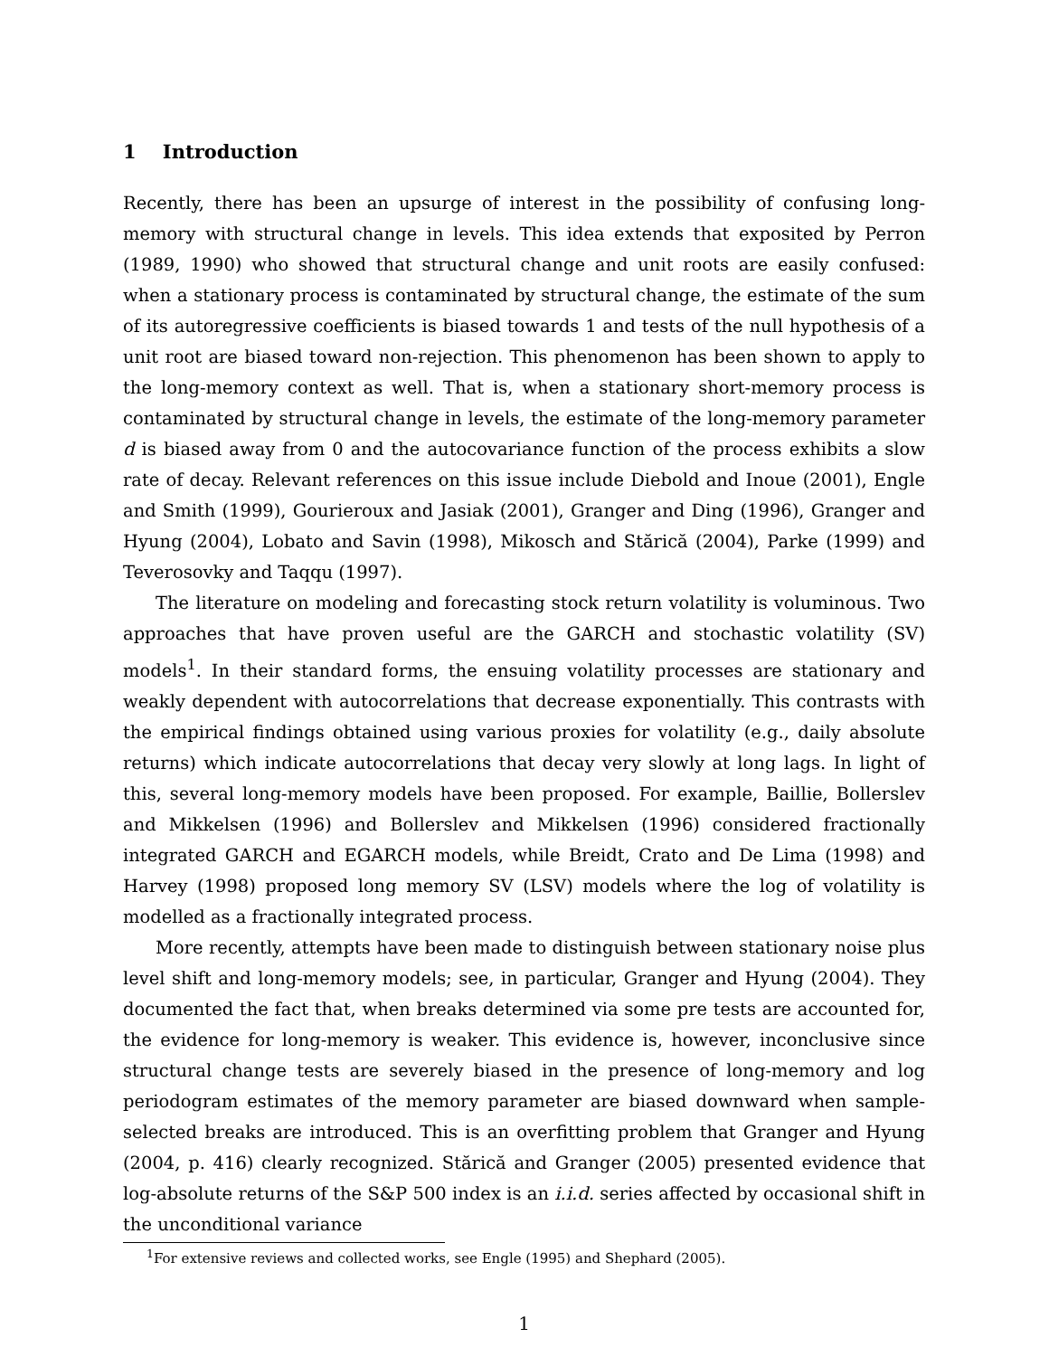1 Introduction
Recently, there has been an upsurge of interest in the possibility of confusing long-memory with structural change in levels. This idea extends that exposited by Perron (1989, 1990) who showed that structural change and unit roots are easily confused: when a stationary process is contaminated by structural change, the estimate of the sum of its autoregressive coefficients is biased towards 1 and tests of the null hypothesis of a unit root are biased toward non-rejection. This phenomenon has been shown to apply to the long-memory context as well. That is, when a stationary short-memory process is contaminated by structural change in levels, the estimate of the long-memory parameter d is biased away from 0 and the autocovariance function of the process exhibits a slow rate of decay. Relevant references on this issue include Diebold and Inoue (2001), Engle and Smith (1999), Gourieroux and Jasiak (2001), Granger and Ding (1996), Granger and Hyung (2004), Lobato and Savin (1998), Mikosch and Stărică (2004), Parke (1999) and Teverosovky and Taqqu (1997).
The literature on modeling and forecasting stock return volatility is voluminous. Two approaches that have proven useful are the GARCH and stochastic volatility (SV) models<sup>1</sup>. In their standard forms, the ensuing volatility processes are stationary and weakly dependent with autocorrelations that decrease exponentially. This contrasts with the empirical findings obtained using various proxies for volatility (e.g., daily absolute returns) which indicate autocorrelations that decay very slowly at long lags. In light of this, several long-memory models have been proposed. For example, Baillie, Bollerslev and Mikkelsen (1996) and Bollerslev and Mikkelsen (1996) considered fractionally integrated GARCH and EGARCH models, while Breidt, Crato and De Lima (1998) and Harvey (1998) proposed long memory SV (LSV) models where the log of volatility is modelled as a fractionally integrated process.
More recently, attempts have been made to distinguish between stationary noise plus level shift and long-memory models; see, in particular, Granger and Hyung (2004). They documented the fact that, when breaks determined via some pre tests are accounted for, the evidence for long-memory is weaker. This evidence is, however, inconclusive since structural change tests are severely biased in the presence of long-memory and log periodogram estimates of the memory parameter are biased downward when sample-selected breaks are introduced. This is an overfitting problem that Granger and Hyung (2004, p. 416) clearly recognized. Stărică and Granger (2005) presented evidence that log-absolute returns of the S&P 500 index is an i.i.d. series affected by occasional shift in the unconditional variance
<sup>1</sup> For extensive reviews and collected works, see Engle (1995) and Shephard (2005).
1